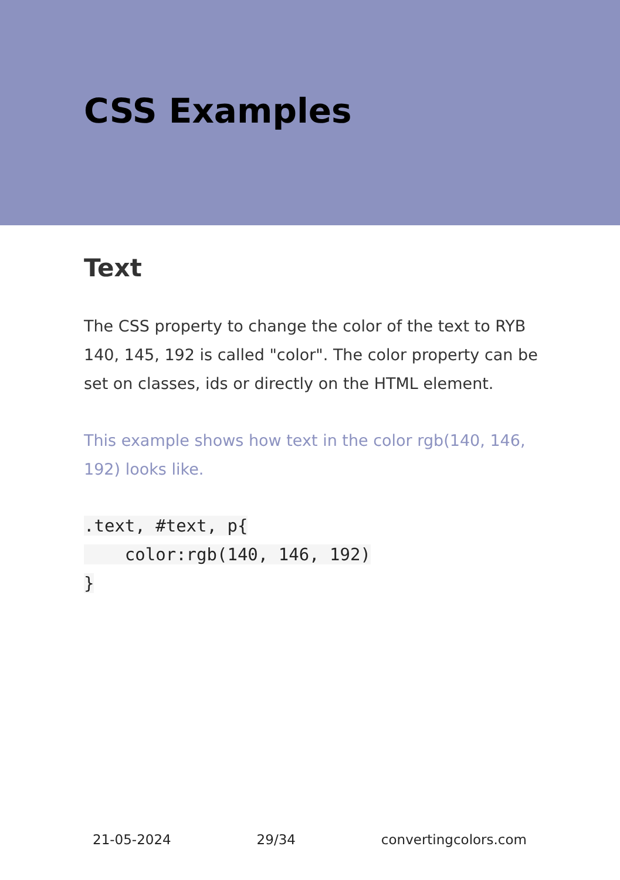CSS Examples
Text
The CSS property to change the color of the text to RYB 140, 145, 192 is called "color". The color property can be set on classes, ids or directly on the HTML element.
This example shows how text in the color rgb(140, 146, 192) looks like.
.text, #text, p{
    color:rgb(140, 146, 192)
}
21-05-2024 29/34 convertingcolors.com